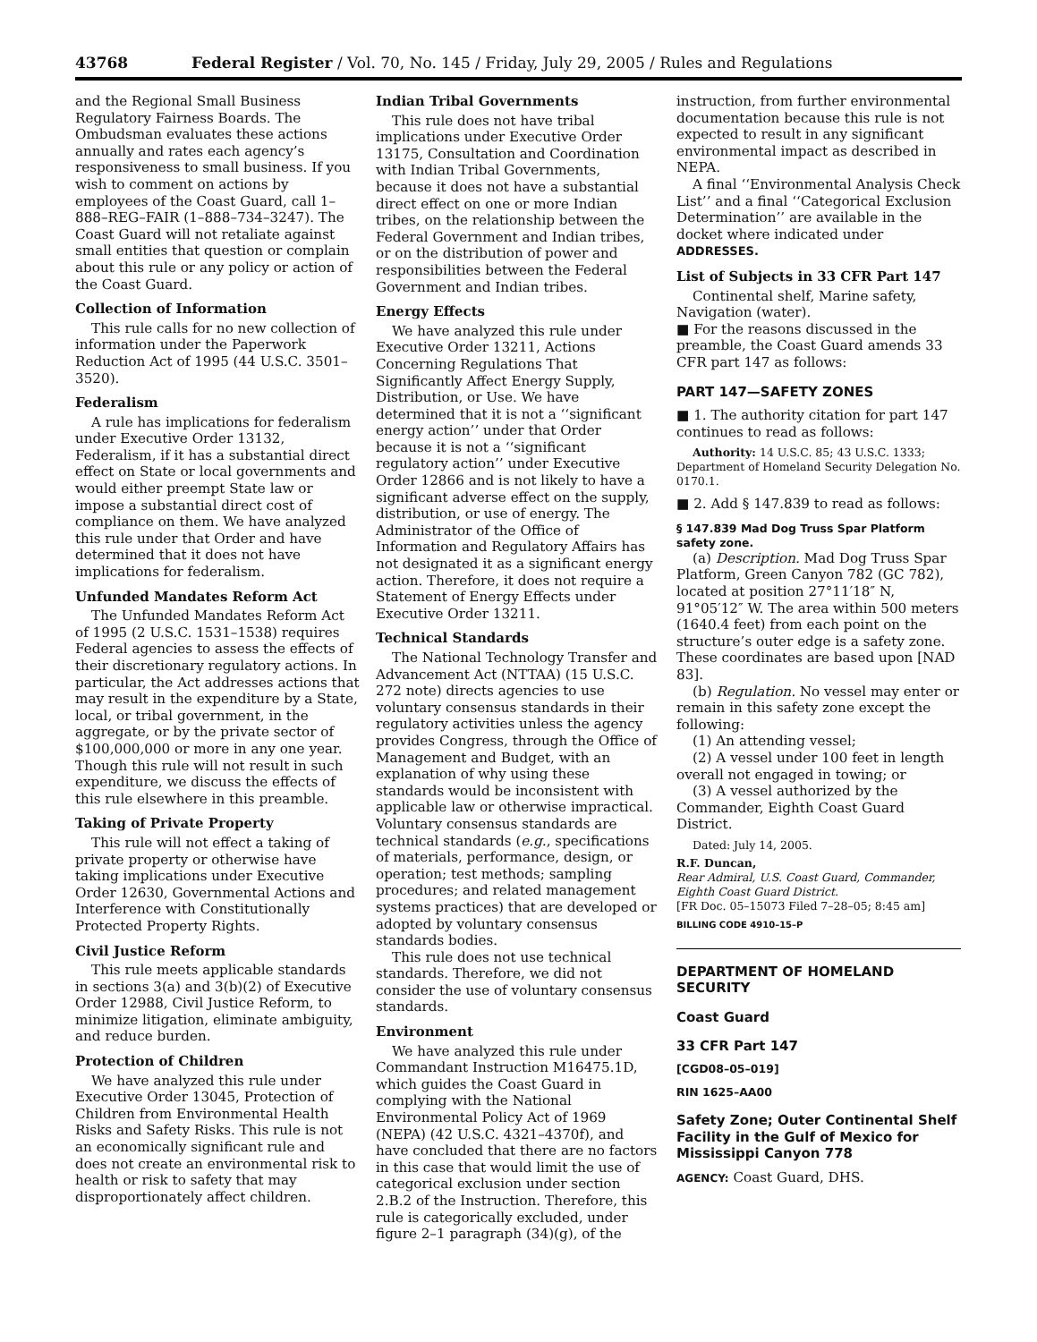43768 Federal Register / Vol. 70, No. 145 / Friday, July 29, 2005 / Rules and Regulations
and the Regional Small Business Regulatory Fairness Boards. The Ombudsman evaluates these actions annually and rates each agency’s responsiveness to small business. If you wish to comment on actions by employees of the Coast Guard, call 1–888–REG–FAIR (1–888–734–3247). The Coast Guard will not retaliate against small entities that question or complain about this rule or any policy or action of the Coast Guard.
Collection of Information
This rule calls for no new collection of information under the Paperwork Reduction Act of 1995 (44 U.S.C. 3501–3520).
Federalism
A rule has implications for federalism under Executive Order 13132, Federalism, if it has a substantial direct effect on State or local governments and would either preempt State law or impose a substantial direct cost of compliance on them. We have analyzed this rule under that Order and have determined that it does not have implications for federalism.
Unfunded Mandates Reform Act
The Unfunded Mandates Reform Act of 1995 (2 U.S.C. 1531–1538) requires Federal agencies to assess the effects of their discretionary regulatory actions. In particular, the Act addresses actions that may result in the expenditure by a State, local, or tribal government, in the aggregate, or by the private sector of $100,000,000 or more in any one year. Though this rule will not result in such expenditure, we discuss the effects of this rule elsewhere in this preamble.
Taking of Private Property
This rule will not effect a taking of private property or otherwise have taking implications under Executive Order 12630, Governmental Actions and Interference with Constitutionally Protected Property Rights.
Civil Justice Reform
This rule meets applicable standards in sections 3(a) and 3(b)(2) of Executive Order 12988, Civil Justice Reform, to minimize litigation, eliminate ambiguity, and reduce burden.
Protection of Children
We have analyzed this rule under Executive Order 13045, Protection of Children from Environmental Health Risks and Safety Risks. This rule is not an economically significant rule and does not create an environmental risk to health or risk to safety that may disproportionately affect children.
Indian Tribal Governments
This rule does not have tribal implications under Executive Order 13175, Consultation and Coordination with Indian Tribal Governments, because it does not have a substantial direct effect on one or more Indian tribes, on the relationship between the Federal Government and Indian tribes, or on the distribution of power and responsibilities between the Federal Government and Indian tribes.
Energy Effects
We have analyzed this rule under Executive Order 13211, Actions Concerning Regulations That Significantly Affect Energy Supply, Distribution, or Use. We have determined that it is not a ‘‘significant energy action’’ under that Order because it is not a ‘‘significant regulatory action’’ under Executive Order 12866 and is not likely to have a significant adverse effect on the supply, distribution, or use of energy. The Administrator of the Office of Information and Regulatory Affairs has not designated it as a significant energy action. Therefore, it does not require a Statement of Energy Effects under Executive Order 13211.
Technical Standards
The National Technology Transfer and Advancement Act (NTTAA) (15 U.S.C. 272 note) directs agencies to use voluntary consensus standards in their regulatory activities unless the agency provides Congress, through the Office of Management and Budget, with an explanation of why using these standards would be inconsistent with applicable law or otherwise impractical. Voluntary consensus standards are technical standards (e.g., specifications of materials, performance, design, or operation; test methods; sampling procedures; and related management systems practices) that are developed or adopted by voluntary consensus standards bodies.
This rule does not use technical standards. Therefore, we did not consider the use of voluntary consensus standards.
Environment
We have analyzed this rule under Commandant Instruction M16475.1D, which guides the Coast Guard in complying with the National Environmental Policy Act of 1969 (NEPA) (42 U.S.C. 4321–4370f), and have concluded that there are no factors in this case that would limit the use of categorical exclusion under section 2.B.2 of the Instruction. Therefore, this rule is categorically excluded, under figure 2–1 paragraph (34)(g), of the
instruction, from further environmental documentation because this rule is not expected to result in any significant environmental impact as described in NEPA.
A final ‘‘Environmental Analysis Check List’’ and a final ‘‘Categorical Exclusion Determination’’ are available in the docket where indicated under ADDRESSES.
List of Subjects in 33 CFR Part 147
Continental shelf, Marine safety, Navigation (water).
■ For the reasons discussed in the preamble, the Coast Guard amends 33 CFR part 147 as follows:
PART 147—SAFETY ZONES
■ 1. The authority citation for part 147 continues to read as follows:
Authority: 14 U.S.C. 85; 43 U.S.C. 1333; Department of Homeland Security Delegation No. 0170.1.
■ 2. Add § 147.839 to read as follows:
§ 147.839 Mad Dog Truss Spar Platform safety zone.
(a) Description. Mad Dog Truss Spar Platform, Green Canyon 782 (GC 782), located at position 27°11′18″ N, 91°05′12″ W. The area within 500 meters (1640.4 feet) from each point on the structure’s outer edge is a safety zone. These coordinates are based upon [NAD 83].
(b) Regulation. No vessel may enter or remain in this safety zone except the following:
(1) An attending vessel;
(2) A vessel under 100 feet in length overall not engaged in towing; or
(3) A vessel authorized by the Commander, Eighth Coast Guard District.
Dated: July 14, 2005.
R.F. Duncan,
Rear Admiral, U.S. Coast Guard, Commander, Eighth Coast Guard District.
[FR Doc. 05–15073 Filed 7–28–05; 8:45 am]
BILLING CODE 4910–15–P
DEPARTMENT OF HOMELAND SECURITY
Coast Guard
33 CFR Part 147
[CGD08–05–019]
RIN 1625–AA00
Safety Zone; Outer Continental Shelf Facility in the Gulf of Mexico for Mississippi Canyon 778
AGENCY: Coast Guard, DHS.